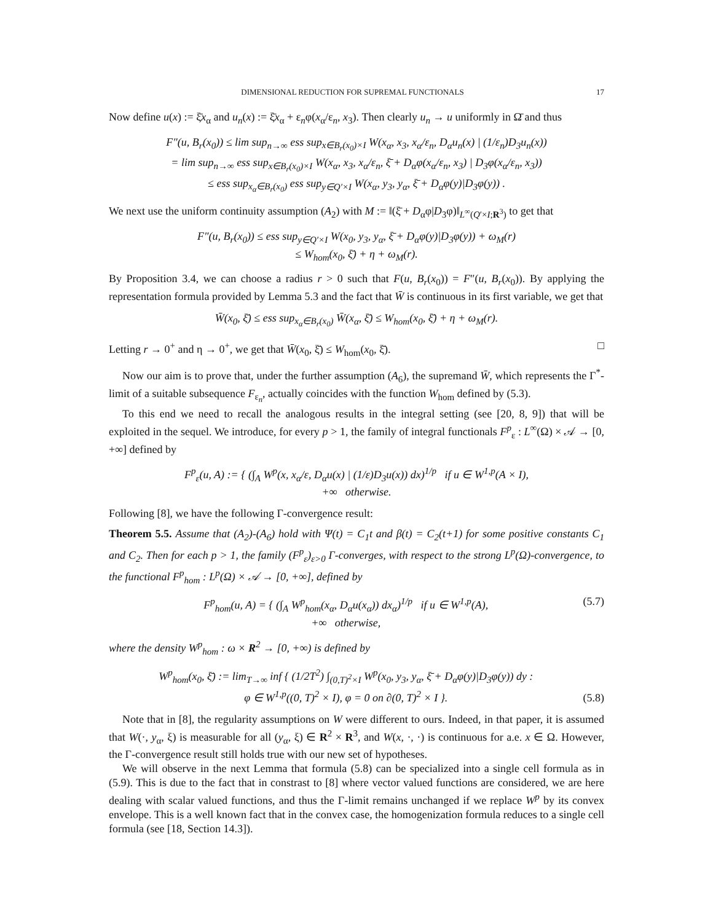DIMENSIONAL REDUCTION FOR SUPREMAL FUNCTIONALS 17
Now define u(x) := ξ̄x<sub>α</sub> and u<sub>n</sub>(x) := ξ̄x<sub>α</sub> + ε<sub>n</sub>φ(x<sub>α</sub>/ε<sub>n</sub>, x<sub>3</sub>). Then clearly u<sub>n</sub> → u uniformly in Ω̄ and thus
F″(u, B<sub>r</sub>(x<sub>0</sub>)) ≤ lim sup<sub>n→∞</sub> ess sup<sub>x∈B<sub>r</sub>(x<sub>0</sub>)×I</sub> W(x<sub>α</sub>, x<sub>3</sub>, x<sub>α</sub>/ε<sub>n</sub>, D<sub>α</sub>u<sub>n</sub>(x) | (1/ε<sub>n</sub>)D<sub>3</sub>u<sub>n</sub>(x))
= lim sup<sub>n→∞</sub> ess sup<sub>x∈B<sub>r</sub>(x<sub>0</sub>)×I</sub> W(x<sub>α</sub>, x<sub>3</sub>, x<sub>α</sub>/ε<sub>n</sub>, ξ̄ + D<sub>α</sub>φ(x<sub>α</sub>/ε<sub>n</sub>, x<sub>3</sub>) | D<sub>3</sub>φ(x<sub>α</sub>/ε<sub>n</sub>, x<sub>3</sub>))
≤ ess sup<sub>x<sub>α</sub>∈B<sub>r</sub>(x<sub>0</sub>)</sub> ess sup<sub>y∈Q′×I</sub> W(x<sub>α</sub>, y<sub>3</sub>, y<sub>α</sub>, ξ̄ + D<sub>α</sub>φ(y)|D<sub>3</sub>φ(y)) .
We next use the uniform continuity assumption (A<sub>2</sub>) with M := ‖(ξ̄ + D<sub>α</sub>φ|D<sub>3</sub>φ)‖<sub>L<sup>∞</sup>(Q′×I;R<sup>3</sup>)</sub> to get that
F″(u, B<sub>r</sub>(x<sub>0</sub>)) ≤ ess sup<sub>y∈Q′×I</sub> W(x<sub>0</sub>, y<sub>3</sub>, y<sub>α</sub>, ξ̄ + D<sub>α</sub>φ(y)|D<sub>3</sub>φ(y)) + ω<sub>M</sub>(r)
≤ W<sub>hom</sub>(x<sub>0</sub>, ξ̄) + η + ω<sub>M</sub>(r).
By Proposition 3.4, we can choose a radius r > 0 such that F(u, B<sub>r</sub>(x<sub>0</sub>)) = F″(u, B<sub>r</sub>(x<sub>0</sub>)). By applying the representation formula provided by Lemma 5.3 and the fact that W̄ is continuous in its first variable, we get that
W̄(x<sub>0</sub>, ξ̄) ≤ ess sup<sub>x<sub>α</sub>∈B<sub>r</sub>(x<sub>0</sub>)</sub> W̄(x<sub>α</sub>, ξ̄) ≤ W<sub>hom</sub>(x<sub>0</sub>, ξ̄) + η + ω<sub>M</sub>(r).
Letting r → 0<sup>+</sup> and η → 0<sup>+</sup>, we get that W̄(x<sub>0</sub>, ξ̄) ≤ W<sub>hom</sub>(x<sub>0</sub>, ξ̄). □
Now our aim is to prove that, under the further assumption (A<sub>6</sub>), the supremand W̄, which represents the Γ<sup>*</sup>-limit of a suitable subsequence F<sub>ε<sub>n</sub></sub>, actually coincides with the function W<sub>hom</sub> defined by (5.3).
To this end we need to recall the analogous results in the integral setting (see [20, 8, 9]) that will be exploited in the sequel. We introduce, for every p > 1, the family of integral functionals F<sup>p</sup><sub>ε</sub> : L<sup>∞</sup>(Ω) × 𝒜 → [0, +∞] defined by
F<sup>p</sup><sub>ε</sub>(u, A) := { (∫<sub>A</sub> W<sup>p</sup>(x, x<sub>α</sub>/ε, D<sub>α</sub>u(x) | (1/ε)D<sub>3</sub>u(x)) dx)<sup>1/p</sup> if u ∈ W<sup>1,p</sup>(A × I),
+∞ otherwise.
Following [8], we have the following Γ-convergence result:
Theorem 5.5. Assume that (A<sub>2</sub>)-(A<sub>6</sub>) hold with Ψ(t) = C<sub>1</sub>t and β(t) = C<sub>2</sub>(t+1) for some positive constants C<sub>1</sub> and C<sub>2</sub>. Then for each p > 1, the family (F<sup>p</sup><sub>ε</sub>)<sub>ε>0</sub> Γ-converges, with respect to the strong L<sup>p</sup>(Ω)-convergence, to the functional F<sup>p</sup><sub>hom</sub> : L<sup>p</sup>(Ω) × 𝒜 → [0, +∞], defined by
F<sup>p</sup><sub>hom</sub>(u, A) = { (∫<sub>A</sub> W<sup>p</sup><sub>hom</sub>(x<sub>α</sub>, D<sub>α</sub>u(x<sub>α</sub>)) dx<sub>α</sub>)<sup>1/p</sup> if u ∈ W<sup>1,p</sup>(A),
+∞ otherwise, (5.7)
where the density W<sup>p</sup><sub>hom</sub> : ω × R<sup>2</sup> → [0, +∞) is defined by
W<sup>p</sup><sub>hom</sub>(x<sub>0</sub>, ξ̄) := lim<sub>T→∞</sub> inf { (1/2T<sup>2</sup>) ∫<sub>(0,T)<sup>2</sup>×I</sub> W<sup>p</sup>(x<sub>0</sub>, y<sub>3</sub>, y<sub>α</sub>, ξ̄ + D<sub>α</sub>φ(y)|D<sub>3</sub>φ(y)) dy :
φ ∈ W<sup>1,p</sup>((0, T)<sup>2</sup> × I), φ = 0 on ∂(0, T)<sup>2</sup> × I }. (5.8)
Note that in [8], the regularity assumptions on W were different to ours. Indeed, in that paper, it is assumed that W(·, y<sub>α</sub>, ξ) is measurable for all (y<sub>α</sub>, ξ) ∈ R<sup>2</sup> × R<sup>3</sup>, and W(x, ·, ·) is continuous for a.e. x ∈ Ω. However, the Γ-convergence result still holds true with our new set of hypotheses.
We will observe in the next Lemma that formula (5.8) can be specialized into a single cell formula as in (5.9). This is due to the fact that in constrast to [8] where vector valued functions are considered, we are here dealing with scalar valued functions, and thus the Γ-limit remains unchanged if we replace W<sup>p</sup> by its convex envelope. This is a well known fact that in the convex case, the homogenization formula reduces to a single cell formula (see [18, Section 14.3]).